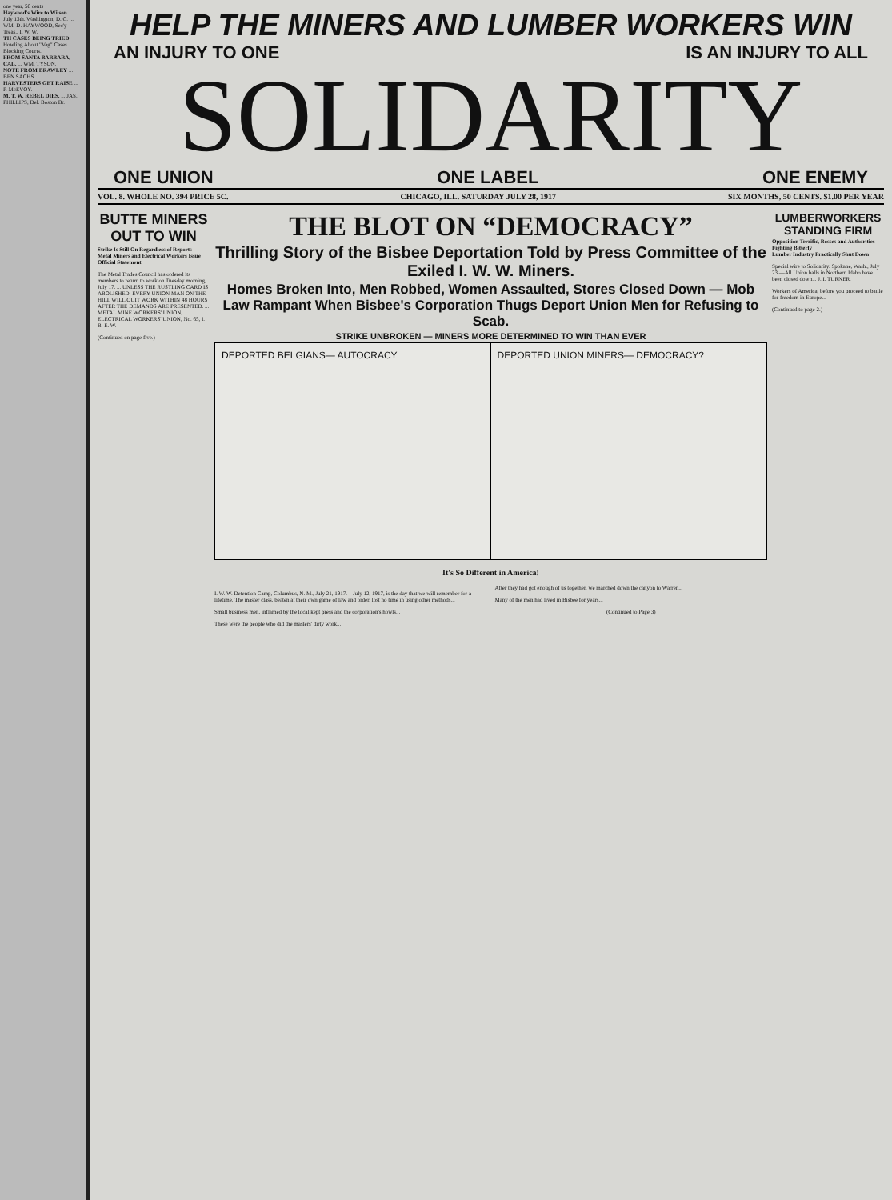one year, 50 cents
Haywood's Wire to Wilson
July 13th. Washington, D. C. ... WM. D. HAYWOOD, Sec'y-Treas., I. W. W.
TH CASES BEING TRIED
Howling About "Vag" Cases Blocking Courts.
FROM SANTA BARBARA, CAL. ... WM. TYSON.
NOTE FROM BRAWLEY ... BEN SACHS.
HARVESTERS GET RAISE ... P. McEVOY.
M. T. W. REBEL DIES. ... JAS. PHILLIPS, Del. Boston Br.
HELP THE MINERS AND LUMBER WORKERS WIN
AN INJURY TO ONE IS AN INJURY TO ALL
SOLIDARITY
ONE UNION ONE LABEL ONE ENEMY
VOL. 8. WHOLE NO. 394 PRICE 5C. CHICAGO, ILL. SATURDAY JULY 28, 1917 SIX MONTHS, 50 CENTS. $1.00 PER YEAR
BUTTE MINERS OUT TO WIN
Strike Is Still On Regardless of Reports
Metal Miners and Electrical Workers Issue Official Statement
The Metal Trades Council has ordered its members to return to work on Tuesday morning, July 17. ... UNLESS THE RUSTLING CARD IS ABOLISHED, EVERY UNION MAN ON THE HILL WILL QUIT WORK WITHIN 48 HOURS AFTER THE DEMANDS ARE PRESENTED. ... METAL MINE WORKERS' UNION, ELECTRICAL WORKERS' UNION, No. 65, I. B. E. W.
(Continued on page five.)
THE BLOT ON “DEMOCRACY”
Thrilling Story of the Bisbee Deportation Told by Press Committee of the Exiled I. W. W. Miners.
Homes Broken Into, Men Robbed, Women Assaulted, Stores Closed Down — Mob Law Rampant When Bisbee's Corporation Thugs Deport Union Men for Refusing to Scab.
STRIKE UNBROKEN — MINERS MORE DETERMINED TO WIN THAN EVER
DEPORTED BELGIANS— AUTOCRACY DEPORTED UNION MINERS— DEMOCRACY?
It's So Different in America!
I. W. W. Detention Camp, Columbus, N. M., July 21, 1917.—July 12, 1917, is the day that we will remember for a lifetime. The master class, beaten at their own game of law and order, lost no time in using other methods...
Small business men, inflamed by the local kept press and the corporation's howls...
These were the people who did the masters' dirty work...
After they had got enough of us together, we marched down the canyon to Warren...
Many of the men had lived in Bisbee for years...
(Continued to Page 3)
LUMBERWORKERS STANDING FIRM
Opposition Terrific, Bosses and Authorities Fighting Bitterly
Lumber Industry Practically Shut Down
Special wire to Solidarity. Spokane, Wash., July 23.—All Union halls in Northern Idaho have been closed down... J. I. TURNER.
Workers of America, before you proceed to battle for freedom in Europe...
(Continued to page 2.)